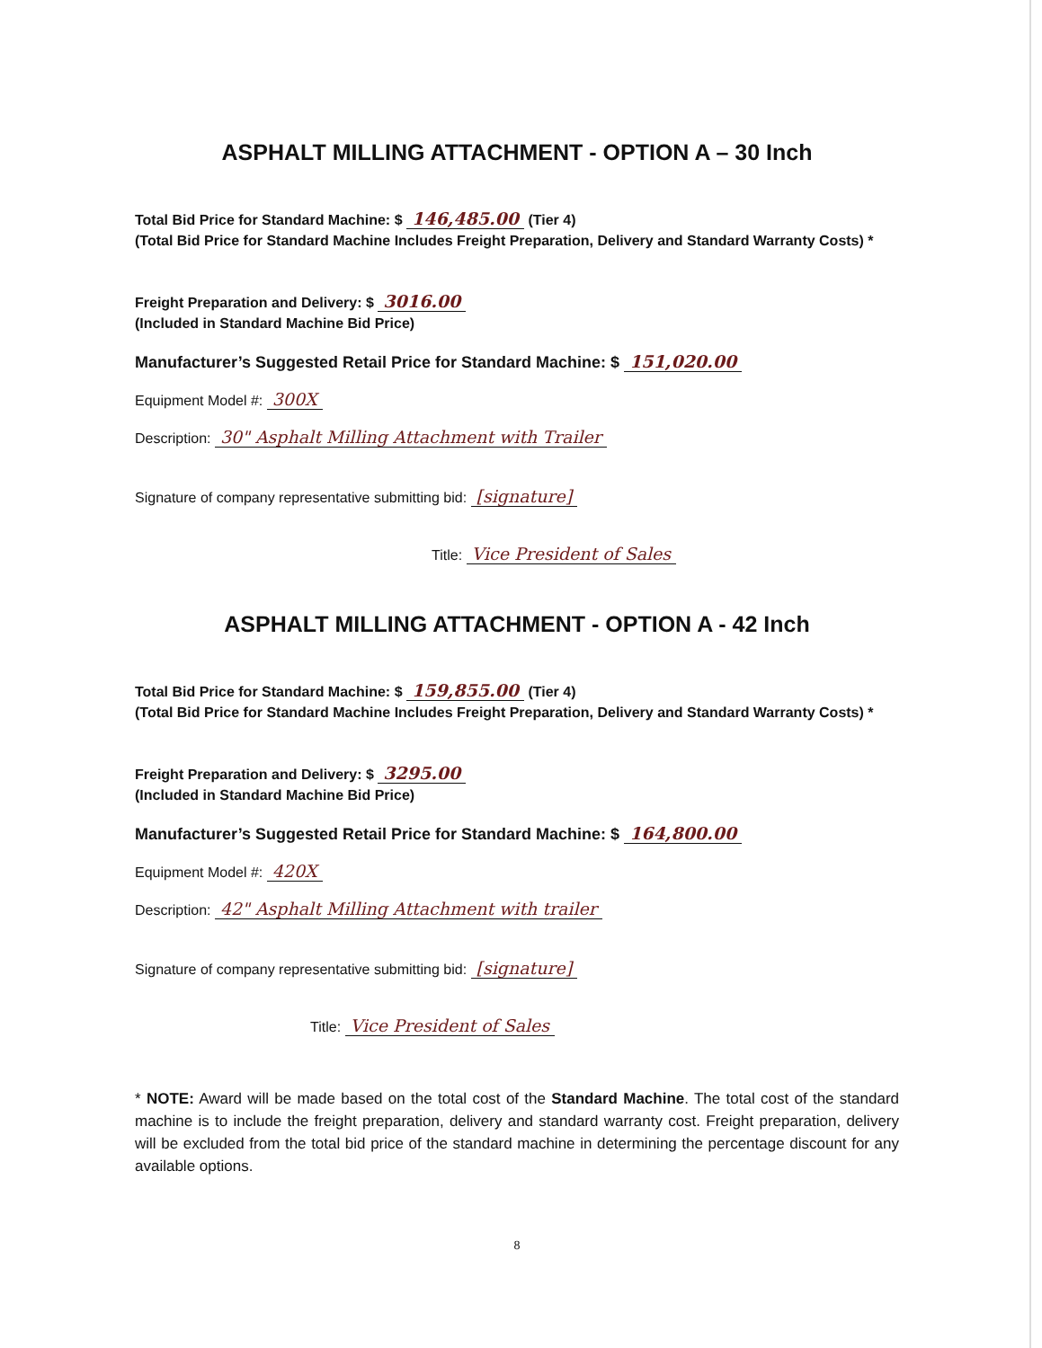ASPHALT MILLING ATTACHMENT - OPTION A – 30 Inch
Total Bid Price for Standard Machine: $ 146,485.00 (Tier 4)
(Total Bid Price for Standard Machine Includes Freight Preparation, Delivery and Standard Warranty Costs) *
Freight Preparation and Delivery: $ 3016.00
(Included in Standard Machine Bid Price)
Manufacturer’s Suggested Retail Price for Standard Machine: $ 151,020.00
Equipment Model #: 300X
Description: 30" Asphalt Milling Attachment with Trailer
Signature of company representative submitting bid: [signature]
Title: Vice President of Sales
ASPHALT MILLING ATTACHMENT - OPTION A - 42 Inch
Total Bid Price for Standard Machine: $ 159,855.00 (Tier 4)
(Total Bid Price for Standard Machine Includes Freight Preparation, Delivery and Standard Warranty Costs) *
Freight Preparation and Delivery: $ 3295.00
(Included in Standard Machine Bid Price)
Manufacturer’s Suggested Retail Price for Standard Machine: $ 164,800.00
Equipment Model #: 420X
Description: 42" Asphalt Milling Attachment with trailer
Signature of company representative submitting bid: [signature]
Title: Vice President of Sales
* NOTE: Award will be made based on the total cost of the Standard Machine. The total cost of the standard machine is to include the freight preparation, delivery and standard warranty cost. Freight preparation, delivery will be excluded from the total bid price of the standard machine in determining the percentage discount for any available options.
8